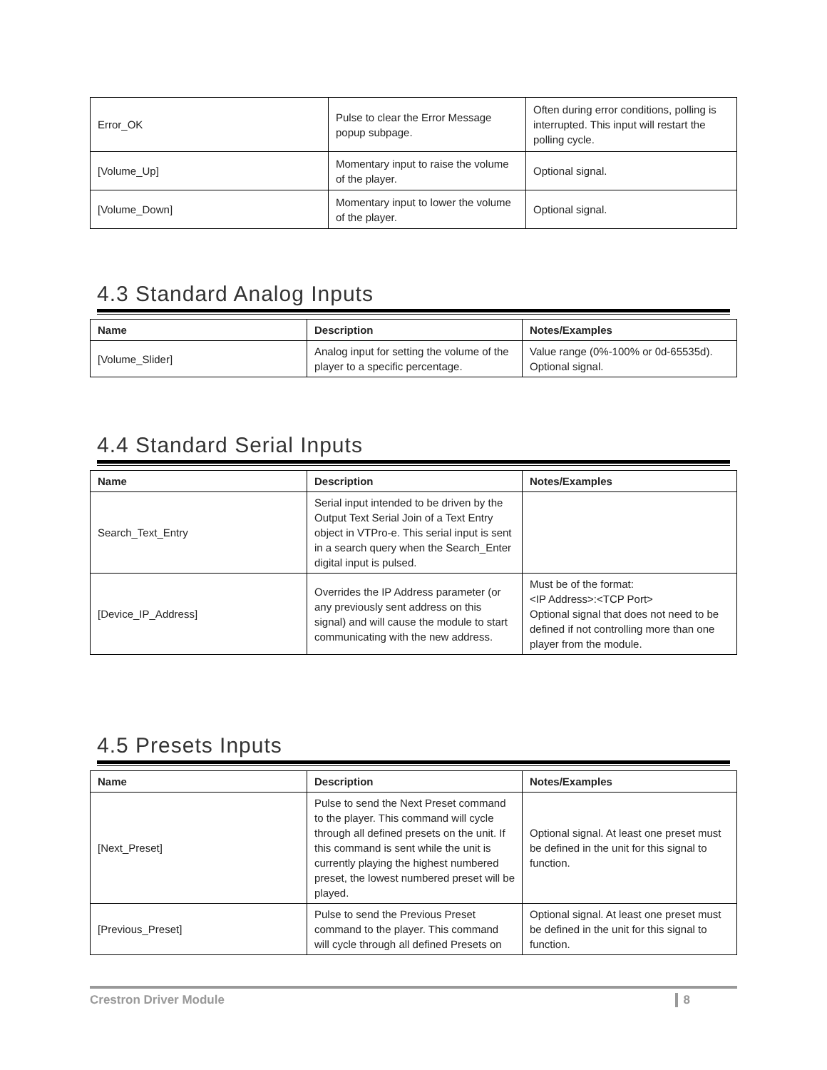| Error_OK | Pulse to clear the Error Message popup subpage. | Often during error conditions, polling is interrupted. This input will restart the polling cycle. |
| [Volume_Up] | Momentary input to raise the volume of the player. | Optional signal. |
| [Volume_Down] | Momentary input to lower the volume of the player. | Optional signal. |
4.3 Standard Analog Inputs
| Name | Description | Notes/Examples |
| --- | --- | --- |
| [Volume_Slider] | Analog input for setting the volume of the player to a specific percentage. | Value range (0%-100% or 0d-65535d). Optional signal. |
4.4 Standard Serial Inputs
| Name | Description | Notes/Examples |
| --- | --- | --- |
| Search_Text_Entry | Serial input intended to be driven by the Output Text Serial Join of a Text Entry object in VTPro-e. This serial input is sent in a search query when the Search_Enter digital input is pulsed. | |
| [Device_IP_Address] | Overrides the IP Address parameter (or any previously sent address on this signal) and will cause the module to start communicating with the new address. | Must be of the format: <IP Address>:<TCP Port> Optional signal that does not need to be defined if not controlling more than one player from the module. |
4.5 Presets Inputs
| Name | Description | Notes/Examples |
| --- | --- | --- |
| [Next_Preset] | Pulse to send the Next Preset command to the player. This command will cycle through all defined presets on the unit. If this command is sent while the unit is currently playing the highest numbered preset, the lowest numbered preset will be played. | Optional signal. At least one preset must be defined in the unit for this signal to function. |
| [Previous_Preset] | Pulse to send the Previous Preset command to the player. This command will cycle through all defined Presets on | Optional signal. At least one preset must be defined in the unit for this signal to function. |
Crestron Driver Module 8